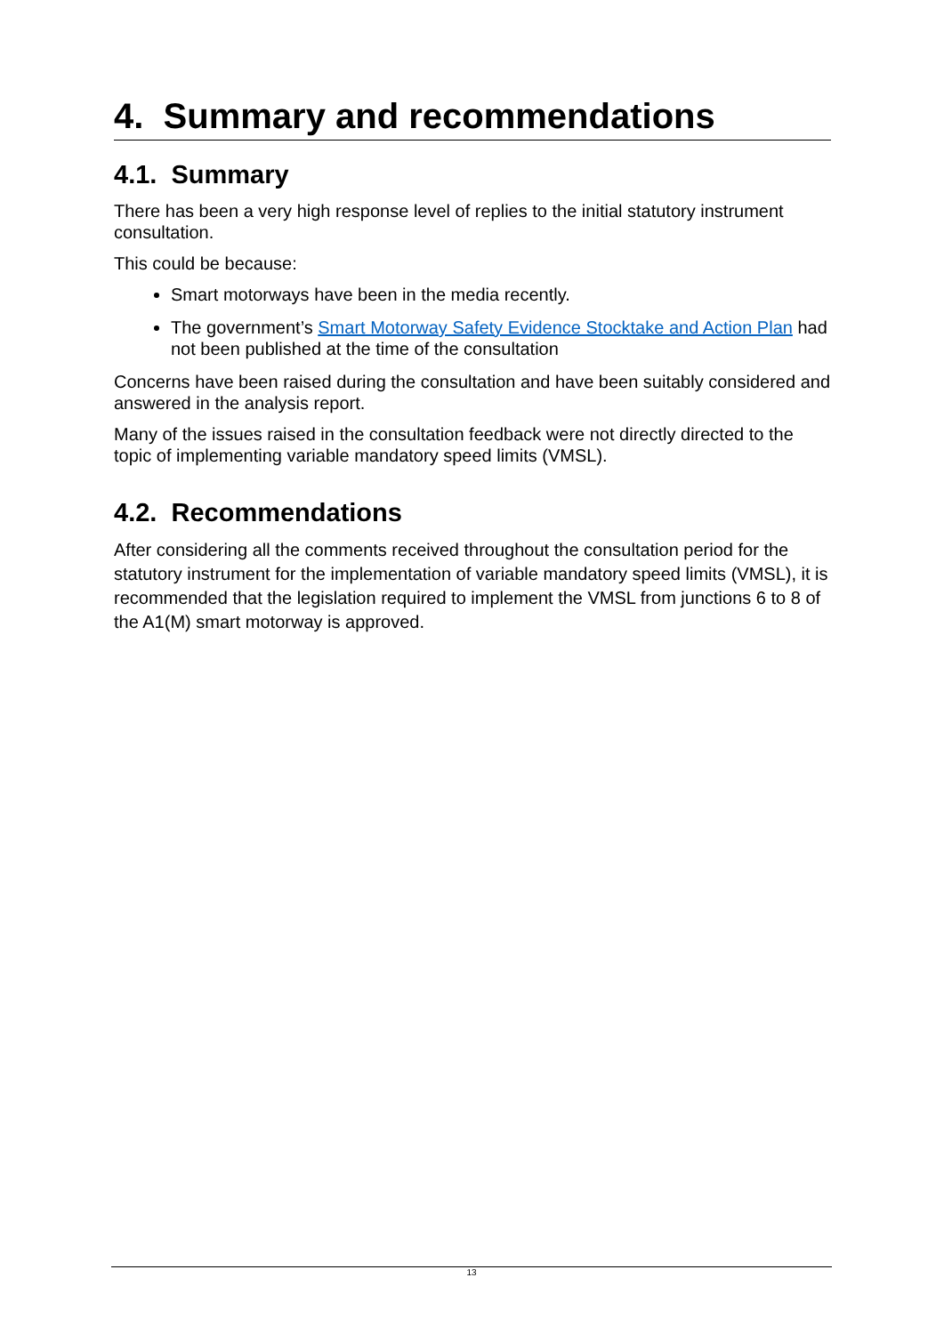4. Summary and recommendations
4.1. Summary
There has been a very high response level of replies to the initial statutory instrument consultation.
This could be because:
Smart motorways have been in the media recently.
The government’s Smart Motorway Safety Evidence Stocktake and Action Plan had not been published at the time of the consultation
Concerns have been raised during the consultation and have been suitably considered and answered in the analysis report.
Many of the issues raised in the consultation feedback were not directly directed to the topic of implementing variable mandatory speed limits (VMSL).
4.2. Recommendations
After considering all the comments received throughout the consultation period for the statutory instrument for the implementation of variable mandatory speed limits (VMSL), it is recommended that the legislation required to implement the VMSL from junctions 6 to 8 of the A1(M) smart motorway is approved.
13